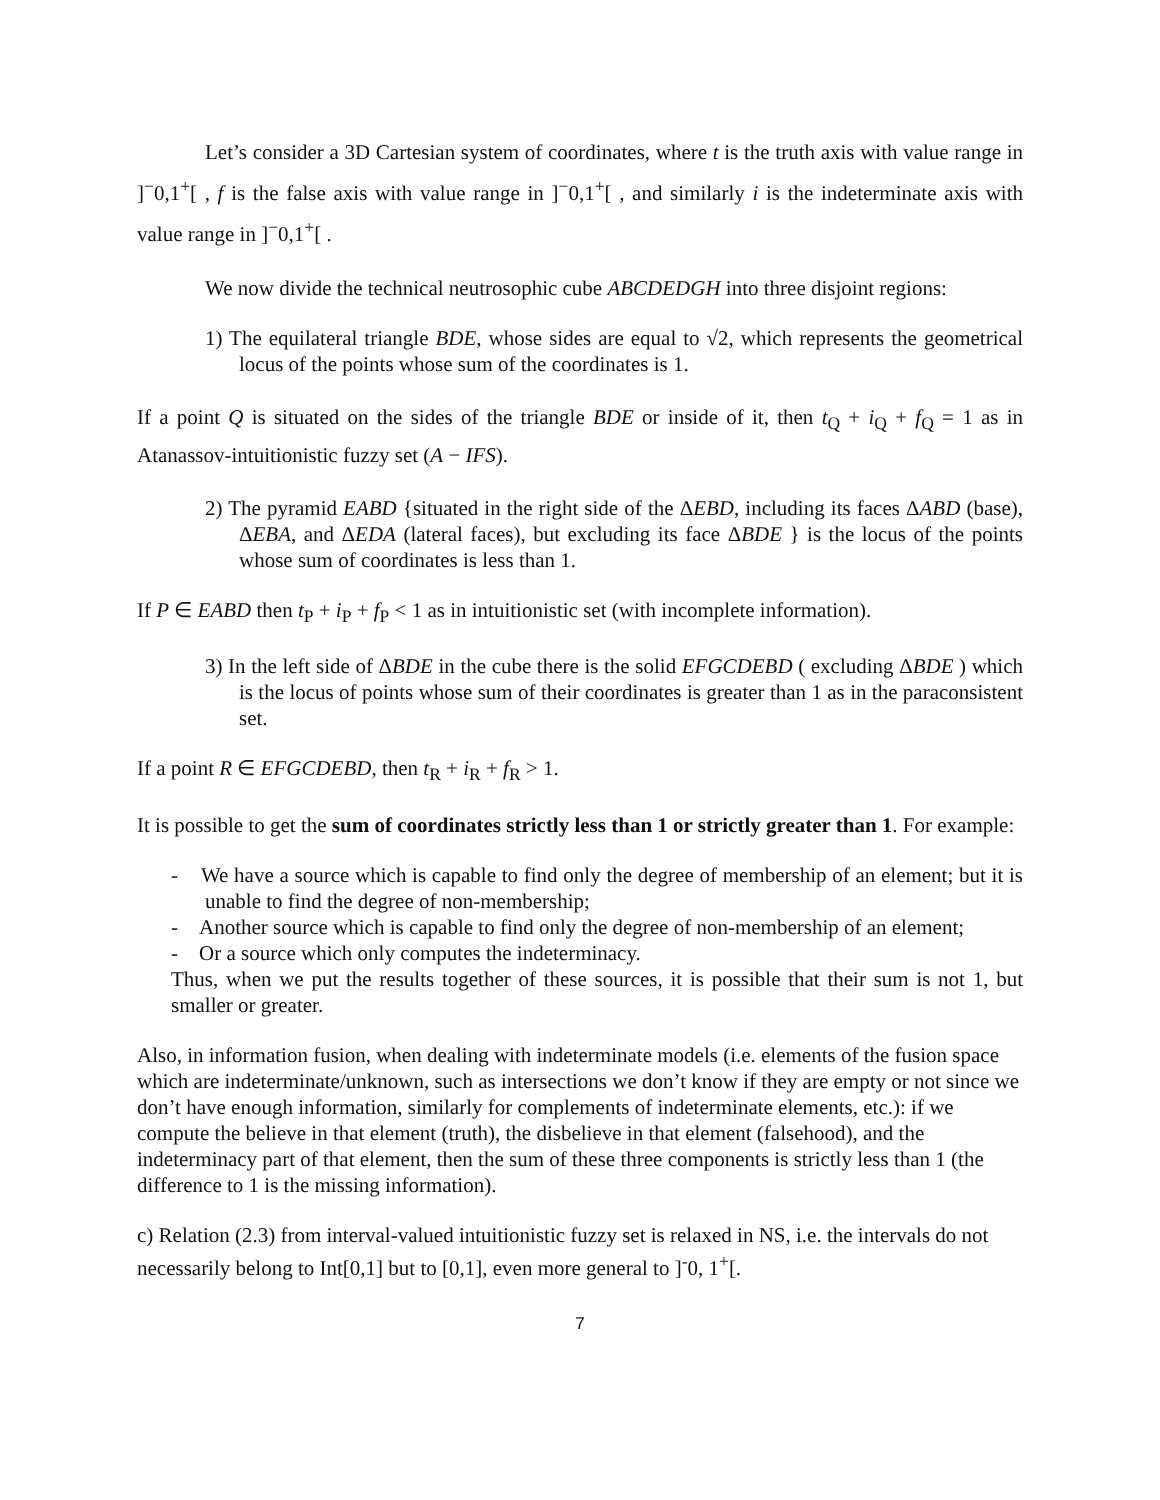Let’s consider a 3D Cartesian system of coordinates, where t is the truth axis with value range in ]<sup>−</sup>0,1<sup>+</sup>[ , f is the false axis with value range in ]<sup>−</sup>0,1<sup>+</sup>[ , and similarly i is the indeterminate axis with value range in ]<sup>−</sup>0,1<sup>+</sup>[ .
We now divide the technical neutrosophic cube ABCDEDGH into three disjoint regions:
1) The equilateral triangle BDE, whose sides are equal to √2, which represents the geometrical locus of the points whose sum of the coordinates is 1.
If a point Q is situated on the sides of the triangle BDE or inside of it, then t<sub>Q</sub> + i<sub>Q</sub> + f<sub>Q</sub> = 1 as in Atanassov-intuitionistic fuzzy set (A − IFS).
2) The pyramid EABD {situated in the right side of the ΔEBD, including its faces ΔABD (base), ΔEBA, and ΔEDA (lateral faces), but excluding its face ΔBDE } is the locus of the points whose sum of coordinates is less than 1.
If P ∈ EABD then t<sub>P</sub> + i<sub>P</sub> + f<sub>P</sub> < 1 as in intuitionistic set (with incomplete information).
3) In the left side of ΔBDE in the cube there is the solid EFGCDEBD ( excluding ΔBDE ) which is the locus of points whose sum of their coordinates is greater than 1 as in the paraconsistent set.
If a point R ∈ EFGCDEBD, then t<sub>R</sub> + i<sub>R</sub> + f<sub>R</sub> > 1.
It is possible to get the sum of coordinates strictly less than 1 or strictly greater than 1. For example:
- We have a source which is capable to find only the degree of membership of an element; but it is unable to find the degree of non-membership;
- Another source which is capable to find only the degree of non-membership of an element;
- Or a source which only computes the indeterminacy.
Thus, when we put the results together of these sources, it is possible that their sum is not 1, but smaller or greater.
Also, in information fusion, when dealing with indeterminate models (i.e. elements of the fusion space which are indeterminate/unknown, such as intersections we don’t know if they are empty or not since we don’t have enough information, similarly for complements of indeterminate elements, etc.): if we compute the believe in that element (truth), the disbelieve in that element (falsehood), and the indeterminacy part of that element, then the sum of these three components is strictly less than 1 (the difference to 1 is the missing information).
c) Relation (2.3) from interval-valued intuitionistic fuzzy set is relaxed in NS, i.e. the intervals do not necessarily belong to Int[0,1] but to [0,1], even more general to ]<sup>-</sup>0, 1<sup>+</sup>[.
7